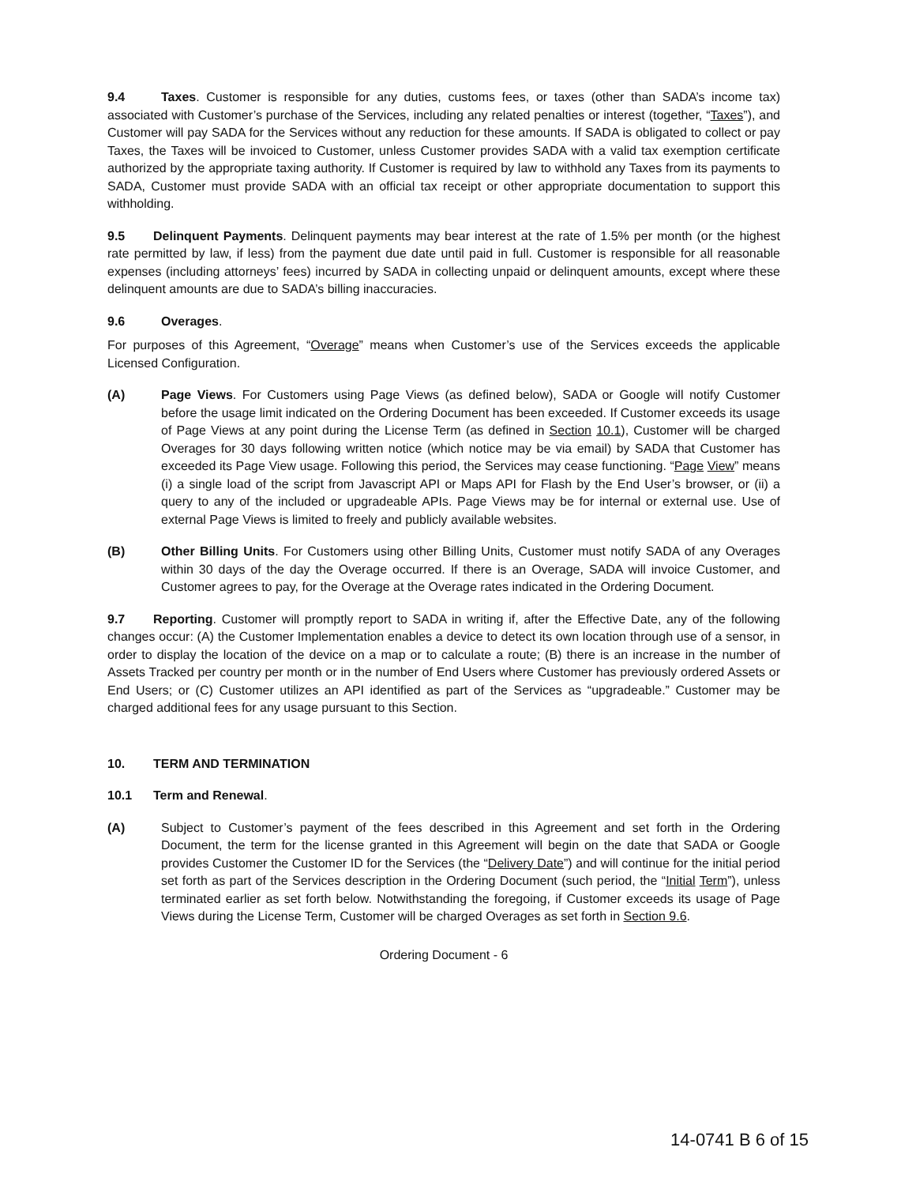9.4 Taxes. Customer is responsible for any duties, customs fees, or taxes (other than SADA’s income tax) associated with Customer’s purchase of the Services, including any related penalties or interest (together, “Taxes”), and Customer will pay SADA for the Services without any reduction for these amounts. If SADA is obligated to collect or pay Taxes, the Taxes will be invoiced to Customer, unless Customer provides SADA with a valid tax exemption certificate authorized by the appropriate taxing authority. If Customer is required by law to withhold any Taxes from its payments to SADA, Customer must provide SADA with an official tax receipt or other appropriate documentation to support this withholding.
9.5 Delinquent Payments. Delinquent payments may bear interest at the rate of 1.5% per month (or the highest rate permitted by law, if less) from the payment due date until paid in full. Customer is responsible for all reasonable expenses (including attorneys’ fees) incurred by SADA in collecting unpaid or delinquent amounts, except where these delinquent amounts are due to SADA’s billing inaccuracies.
9.6 Overages.
For purposes of this Agreement, “Overage” means when Customer’s use of the Services exceeds the applicable Licensed Configuration.
(A) Page Views. For Customers using Page Views (as defined below), SADA or Google will notify Customer before the usage limit indicated on the Ordering Document has been exceeded. If Customer exceeds its usage of Page Views at any point during the License Term (as defined in Section 10.1), Customer will be charged Overages for 30 days following written notice (which notice may be via email) by SADA that Customer has exceeded its Page View usage. Following this period, the Services may cease functioning. “Page View” means (i) a single load of the script from Javascript API or Maps API for Flash by the End User’s browser, or (ii) a query to any of the included or upgradeable APIs. Page Views may be for internal or external use. Use of external Page Views is limited to freely and publicly available websites.
(B) Other Billing Units. For Customers using other Billing Units, Customer must notify SADA of any Overages within 30 days of the day the Overage occurred. If there is an Overage, SADA will invoice Customer, and Customer agrees to pay, for the Overage at the Overage rates indicated in the Ordering Document.
9.7 Reporting. Customer will promptly report to SADA in writing if, after the Effective Date, any of the following changes occur: (A) the Customer Implementation enables a device to detect its own location through use of a sensor, in order to display the location of the device on a map or to calculate a route; (B) there is an increase in the number of Assets Tracked per country per month or in the number of End Users where Customer has previously ordered Assets or End Users; or (C) Customer utilizes an API identified as part of the Services as “upgradeable.” Customer may be charged additional fees for any usage pursuant to this Section.
10. TERM AND TERMINATION
10.1 Term and Renewal.
(A) Subject to Customer’s payment of the fees described in this Agreement and set forth in the Ordering Document, the term for the license granted in this Agreement will begin on the date that SADA or Google provides Customer the Customer ID for the Services (the “Delivery Date”) and will continue for the initial period set forth as part of the Services description in the Ordering Document (such period, the “Initial Term”), unless terminated earlier as set forth below. Notwithstanding the foregoing, if Customer exceeds its usage of Page Views during the License Term, Customer will be charged Overages as set forth in Section 9.6.
Ordering Document - 6
14-0741 B 6 of 15